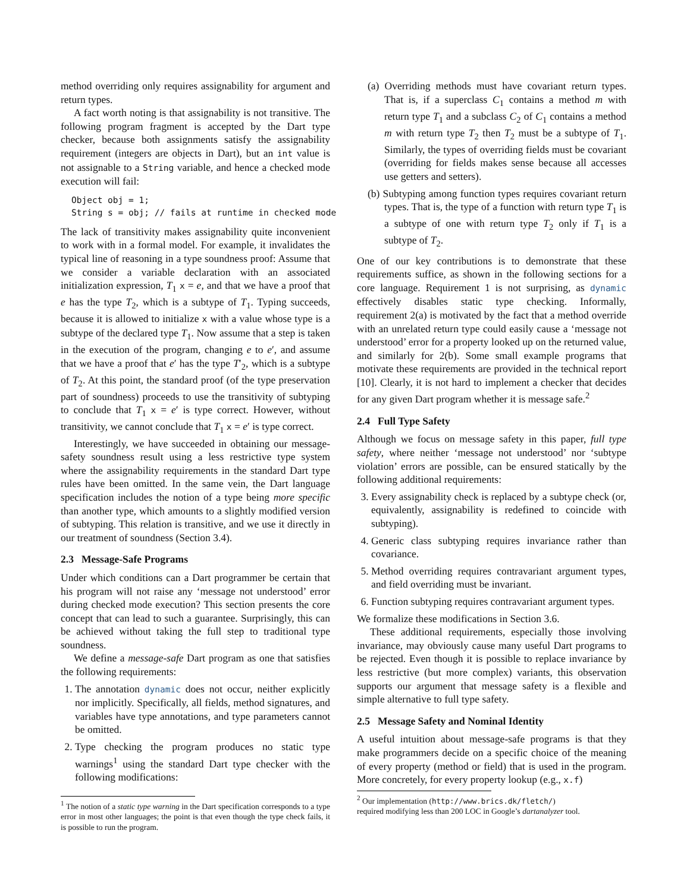method overriding only requires assignability for argument and return types.
A fact worth noting is that assignability is not transitive. The following program fragment is accepted by the Dart type checker, because both assignments satisfy the assignability requirement (integers are objects in Dart), but an int value is not assignable to a String variable, and hence a checked mode execution will fail:
Object obj = 1;
String s = obj; // fails at runtime in checked mode
The lack of transitivity makes assignability quite inconvenient to work with in a formal model. For example, it invalidates the typical line of reasoning in a type soundness proof: Assume that we consider a variable declaration with an associated initialization expression, T<sub>1</sub> x = e, and that we have a proof that e has the type T<sub>2</sub>, which is a subtype of T<sub>1</sub>. Typing succeeds, because it is allowed to initialize x with a value whose type is a subtype of the declared type T<sub>1</sub>. Now assume that a step is taken in the execution of the program, changing e to e′, and assume that we have a proof that e′ has the type T′<sub>2</sub>, which is a subtype of T<sub>2</sub>. At this point, the standard proof (of the type preservation part of soundness) proceeds to use the transitivity of subtyping to conclude that T<sub>1</sub> x = e′ is type correct. However, without transitivity, we cannot conclude that T<sub>1</sub> x = e′ is type correct.
Interestingly, we have succeeded in obtaining our message-safety soundness result using a less restrictive type system where the assignability requirements in the standard Dart type rules have been omitted. In the same vein, the Dart language specification includes the notion of a type being more specific than another type, which amounts to a slightly modified version of subtyping. This relation is transitive, and we use it directly in our treatment of soundness (Section 3.4).
2.3 Message-Safe Programs
Under which conditions can a Dart programmer be certain that his program will not raise any ‘message not understood’ error during checked mode execution? This section presents the core concept that can lead to such a guarantee. Surprisingly, this can be achieved without taking the full step to traditional type soundness.
We define a message-safe Dart program as one that satisfies the following requirements:
1. The annotation dynamic does not occur, neither explicitly nor implicitly. Specifically, all fields, method signatures, and variables have type annotations, and type parameters cannot be omitted.
2. Type checking the program produces no static type warnings<sup>1</sup> using the standard Dart type checker with the following modifications:
<sup>1</sup> The notion of a static type warning in the Dart specification corresponds to a type error in most other languages; the point is that even though the type check fails, it is possible to run the program.
(a) Overriding methods must have covariant return types. That is, if a superclass C<sub>1</sub> contains a method m with return type T<sub>1</sub> and a subclass C<sub>2</sub> of C<sub>1</sub> contains a method m with return type T<sub>2</sub> then T<sub>2</sub> must be a subtype of T<sub>1</sub>. Similarly, the types of overriding fields must be covariant (overriding for fields makes sense because all accesses use getters and setters).
(b) Subtyping among function types requires covariant return types. That is, the type of a function with return type T<sub>1</sub> is a subtype of one with return type T<sub>2</sub> only if T<sub>1</sub> is a subtype of T<sub>2</sub>.
One of our key contributions is to demonstrate that these requirements suffice, as shown in the following sections for a core language. Requirement 1 is not surprising, as dynamic effectively disables static type checking. Informally, requirement 2(a) is motivated by the fact that a method override with an unrelated return type could easily cause a ‘message not understood’ error for a property looked up on the returned value, and similarly for 2(b). Some small example programs that motivate these requirements are provided in the technical report [10]. Clearly, it is not hard to implement a checker that decides for any given Dart program whether it is message safe.<sup>2</sup>
2.4 Full Type Safety
Although we focus on message safety in this paper, full type safety, where neither ‘message not understood’ nor ‘subtype violation’ errors are possible, can be ensured statically by the following additional requirements:
3. Every assignability check is replaced by a subtype check (or, equivalently, assignability is redefined to coincide with subtyping).
4. Generic class subtyping requires invariance rather than covariance.
5. Method overriding requires contravariant argument types, and field overriding must be invariant.
6. Function subtyping requires contravariant argument types.
We formalize these modifications in Section 3.6.
These additional requirements, especially those involving invariance, may obviously cause many useful Dart programs to be rejected. Even though it is possible to replace invariance by less restrictive (but more complex) variants, this observation supports our argument that message safety is a flexible and simple alternative to full type safety.
2.5 Message Safety and Nominal Identity
A useful intuition about message-safe programs is that they make programmers decide on a specific choice of the meaning of every property (method or field) that is used in the program. More concretely, for every property lookup (e.g., x.f)
<sup>2</sup> Our implementation (http://www.brics.dk/fletch/)
required modifying less than 200 LOC in Google’s dartanalyzer tool.